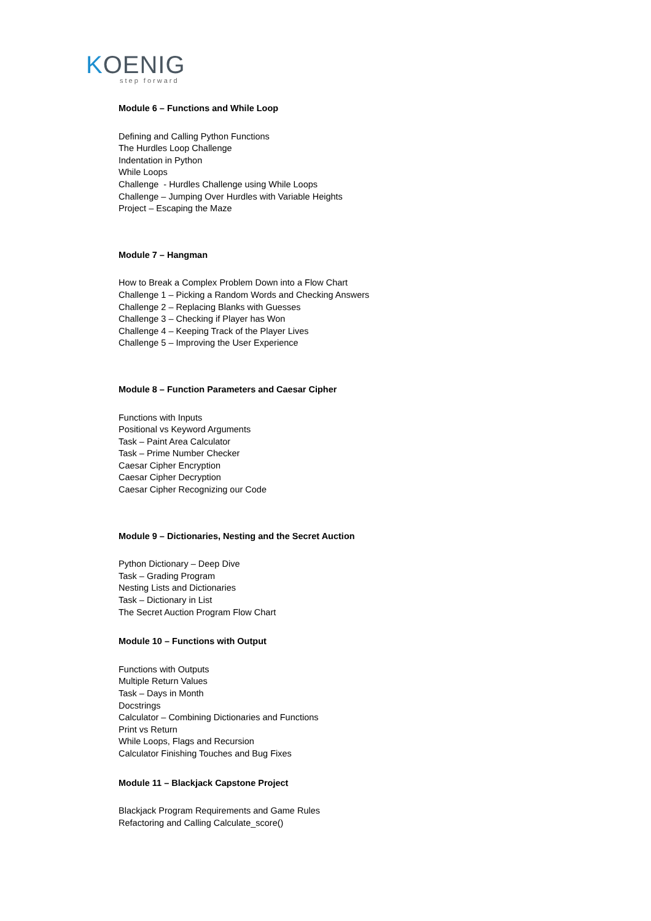KOENIG
step forward
Module 6 – Functions and While Loop
Defining and Calling Python Functions
The Hurdles Loop Challenge
Indentation in Python
While Loops
Challenge - Hurdles Challenge using While Loops
Challenge – Jumping Over Hurdles with Variable Heights
Project – Escaping the Maze
Module 7 – Hangman
How to Break a Complex Problem Down into a Flow Chart
Challenge 1 – Picking a Random Words and Checking Answers
Challenge 2 – Replacing Blanks with Guesses
Challenge 3 – Checking if Player has Won
Challenge 4 – Keeping Track of the Player Lives
Challenge 5 – Improving the User Experience
Module 8 – Function Parameters and Caesar Cipher
Functions with Inputs
Positional vs Keyword Arguments
Task – Paint Area Calculator
Task – Prime Number Checker
Caesar Cipher Encryption
Caesar Cipher Decryption
Caesar Cipher Recognizing our Code
Module 9 – Dictionaries, Nesting and the Secret Auction
Python Dictionary – Deep Dive
Task – Grading Program
Nesting Lists and Dictionaries
Task – Dictionary in List
The Secret Auction Program Flow Chart
Module 10 – Functions with Output
Functions with Outputs
Multiple Return Values
Task – Days in Month
Docstrings
Calculator – Combining Dictionaries and Functions
Print vs Return
While Loops, Flags and Recursion
Calculator Finishing Touches and Bug Fixes
Module 11 – Blackjack Capstone Project
Blackjack Program Requirements and Game Rules
Refactoring and Calling Calculate_score()